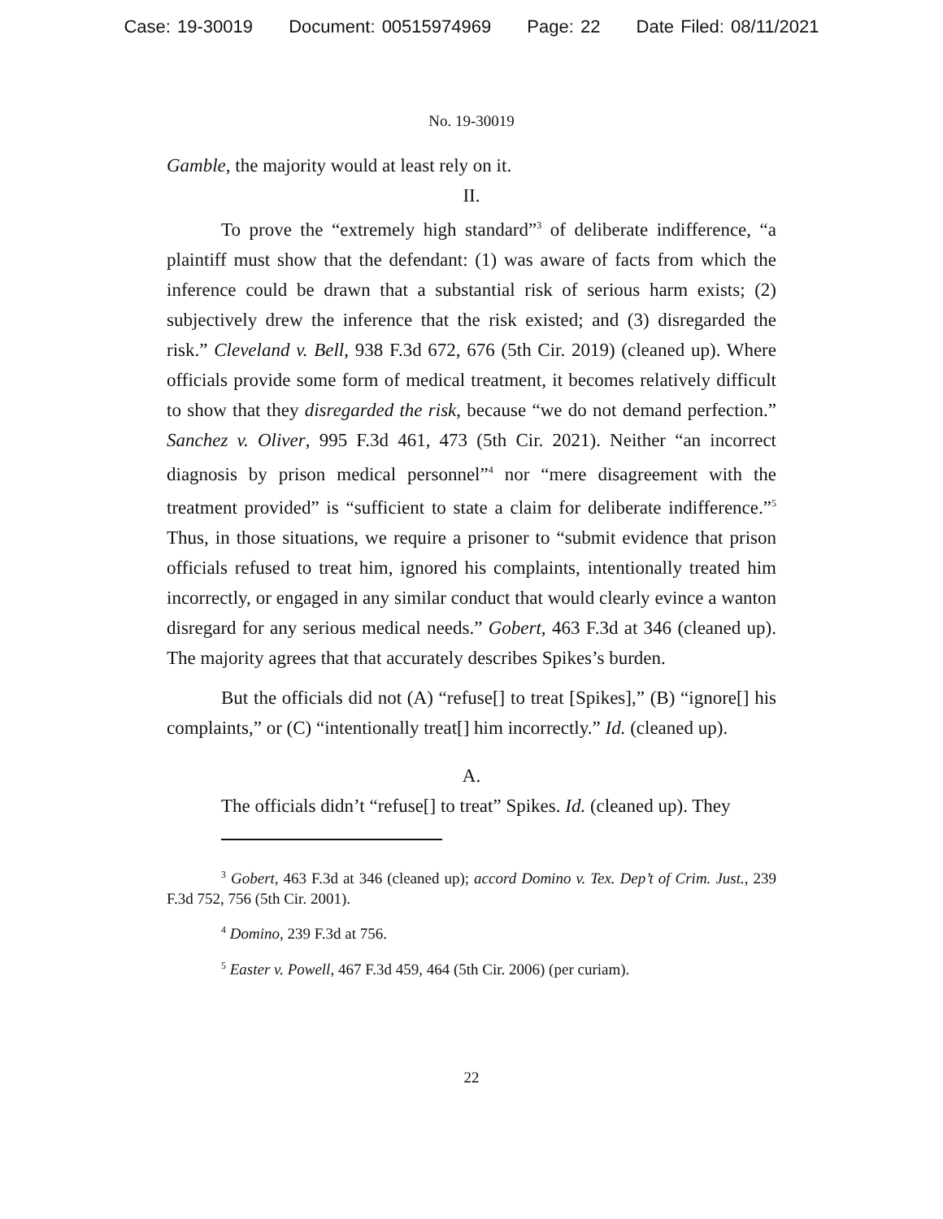Case: 19-30019 Document: 00515974969 Page: 22 Date Filed: 08/11/2021
No. 19-30019
Gamble, the majority would at least rely on it.
II.
To prove the “extremely high standard”<sup>3</sup> of deliberate indifference, “a plaintiff must show that the defendant: (1) was aware of facts from which the inference could be drawn that a substantial risk of serious harm exists; (2) subjectively drew the inference that the risk existed; and (3) disregarded the risk.” Cleveland v. Bell, 938 F.3d 672, 676 (5th Cir. 2019) (cleaned up). Where officials provide some form of medical treatment, it becomes relatively difficult to show that they disregarded the risk, because “we do not demand perfection.” Sanchez v. Oliver, 995 F.3d 461, 473 (5th Cir. 2021). Neither “an incorrect diagnosis by prison medical personnel”<sup>4</sup> nor “mere disagreement with the treatment provided” is “sufficient to state a claim for deliberate indifference.”<sup>5</sup> Thus, in those situations, we require a prisoner to “submit evidence that prison officials refused to treat him, ignored his complaints, intentionally treated him incorrectly, or engaged in any similar conduct that would clearly evince a wanton disregard for any serious medical needs.” Gobert, 463 F.3d at 346 (cleaned up). The majority agrees that that accurately describes Spikes’s burden.
But the officials did not (A) “refuse[] to treat [Spikes],” (B) “ignore[] his complaints,” or (C) “intentionally treat[] him incorrectly.” Id. (cleaned up).
A.
The officials didn’t “refuse[] to treat” Spikes. Id. (cleaned up). They
<sup>3</sup> Gobert, 463 F.3d at 346 (cleaned up); accord Domino v. Tex. Dep’t of Crim. Just., 239 F.3d 752, 756 (5th Cir. 2001).
<sup>4</sup> Domino, 239 F.3d at 756.
<sup>5</sup> Easter v. Powell, 467 F.3d 459, 464 (5th Cir. 2006) (per curiam).
22